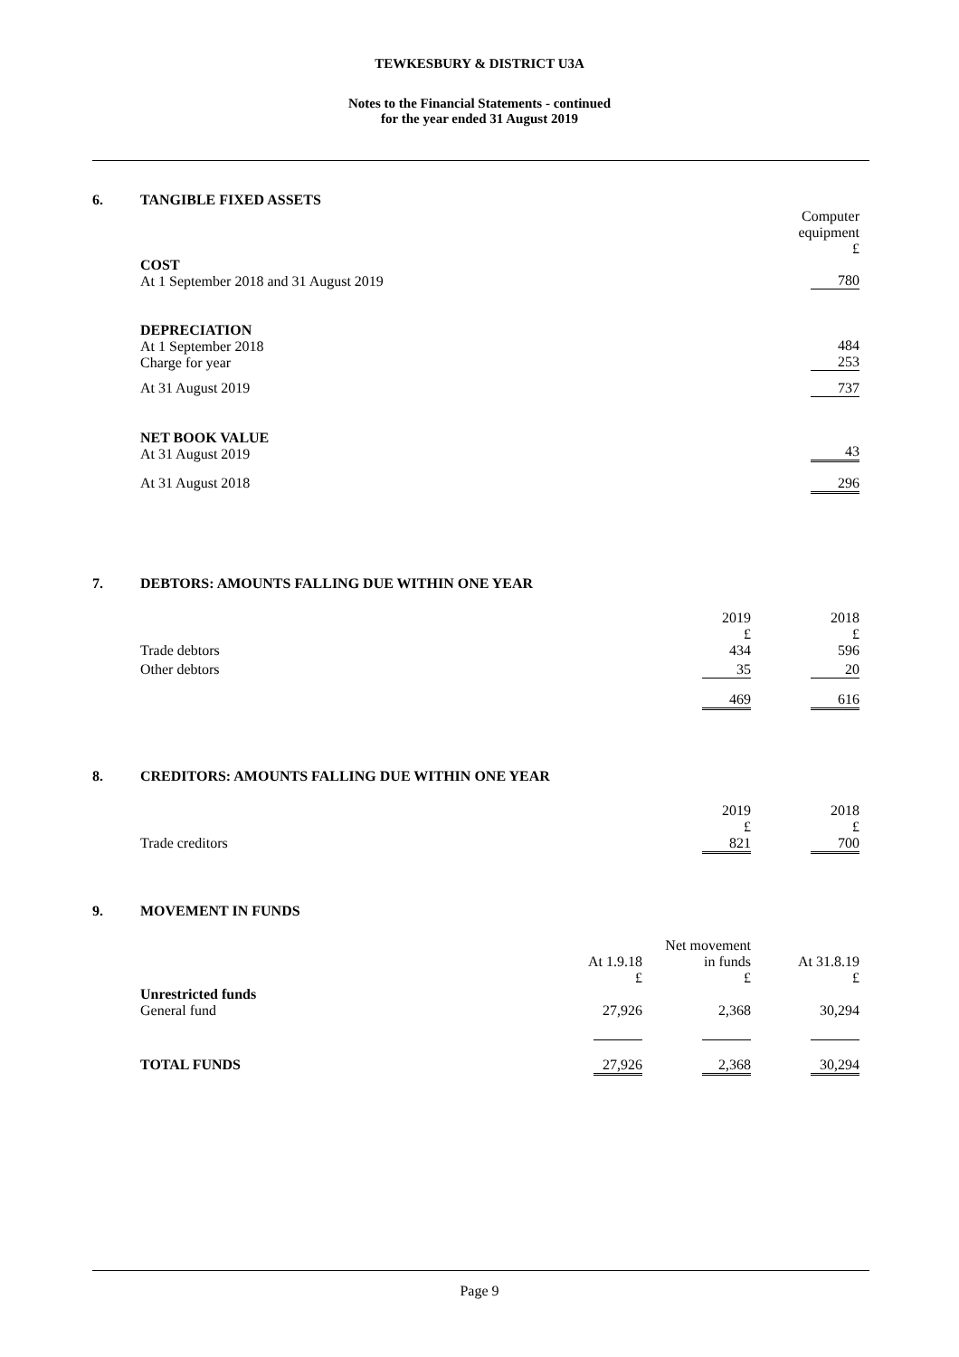TEWKESBURY & DISTRICT U3A
Notes to the Financial Statements - continued
for the year ended 31 August 2019
6. TANGIBLE FIXED ASSETS
| | Computer equipment £ |
| COST At 1 September 2018 and 31 August 2019 | 780 |
| DEPRECIATION At 1 September 2018 Charge for year | 484 253 |
| At 31 August 2019 | 737 |
| NET BOOK VALUE At 31 August 2019 | 43 |
| At 31 August 2018 | 296 |
7. DEBTORS: AMOUNTS FALLING DUE WITHIN ONE YEAR
| | 2019 £ | 2018 £ |
| Trade debtors | 434 | 596 |
| Other debtors | 35 | 20 |
| | 469 | 616 |
8. CREDITORS: AMOUNTS FALLING DUE WITHIN ONE YEAR
| | 2019 £ | 2018 £ |
| Trade creditors | 821 | 700 |
9. MOVEMENT IN FUNDS
| | At 1.9.18 £ | Net movement in funds £ | At 31.8.19 £ |
| Unrestricted funds General fund | 27,926 | 2,368 | 30,294 |
| TOTAL FUNDS | 27,926 | 2,368 | 30,294 |
Page 9